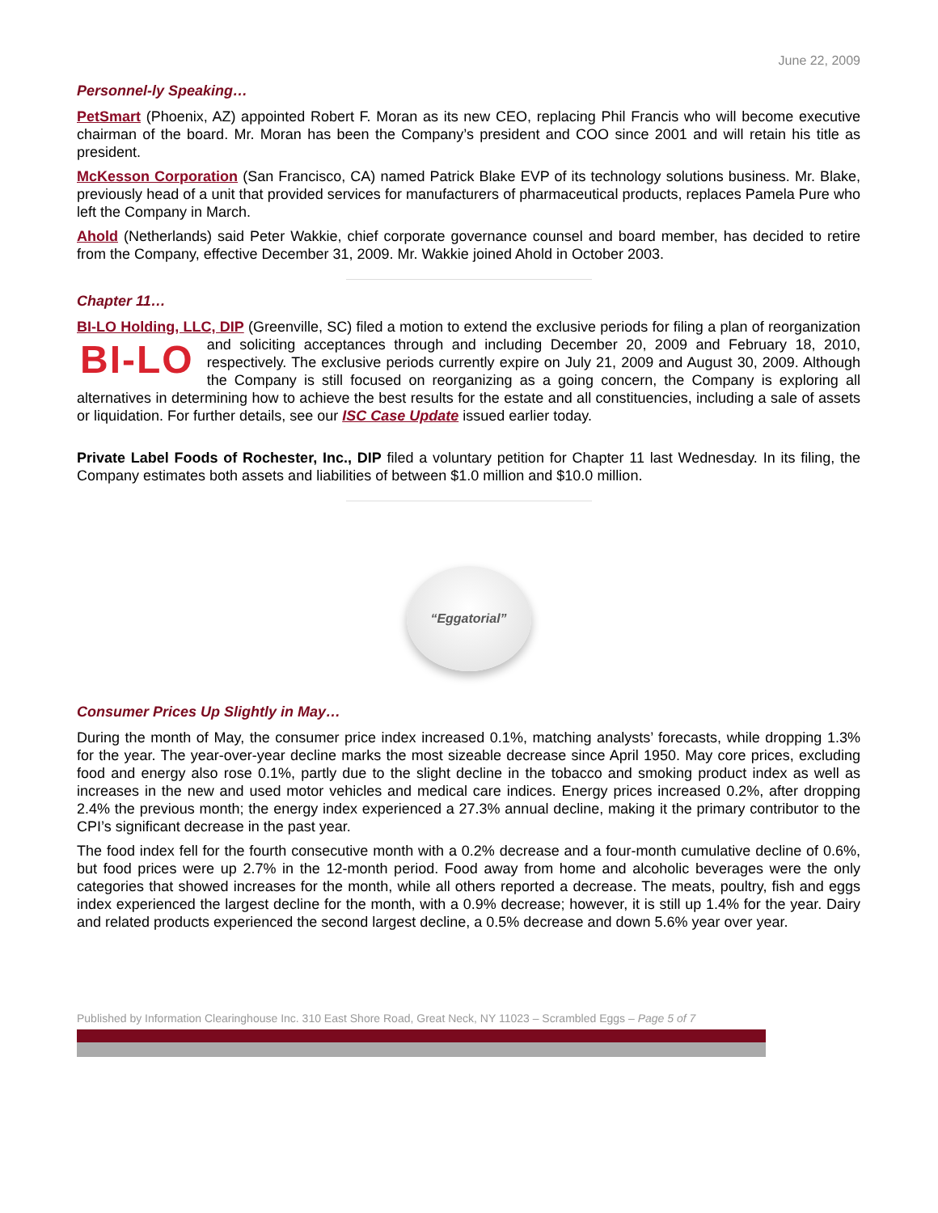June 22, 2009
Personnel-ly Speaking…
PetSmart (Phoenix, AZ) appointed Robert F. Moran as its new CEO, replacing Phil Francis who will become executive chairman of the board. Mr. Moran has been the Company’s president and COO since 2001 and will retain his title as president.
McKesson Corporation (San Francisco, CA) named Patrick Blake EVP of its technology solutions business. Mr. Blake, previously head of a unit that provided services for manufacturers of pharmaceutical products, replaces Pamela Pure who left the Company in March.
Ahold (Netherlands) said Peter Wakkie, chief corporate governance counsel and board member, has decided to retire from the Company, effective December 31, 2009. Mr. Wakkie joined Ahold in October 2003.
Chapter 11…
BI-LO Holding, LLC, DIP (Greenville, SC) filed a motion to extend the exclusive periods for filing a plan of BI-LO reorganization and soliciting acceptances through and including December 20, 2009 and February 18, 2010, respectively. The exclusive periods currently expire on July 21, 2009 and August 30, 2009. Although the Company is still focused on reorganizing as a going concern, the Company is exploring all alternatives in determining how to achieve the best results for the estate and all constituencies, including a sale of assets or liquidation. For further details, see our ISC Case Update issued earlier today.
Private Label Foods of Rochester, Inc., DIP filed a voluntary petition for Chapter 11 last Wednesday. In its filing, the Company estimates both assets and liabilities of between $1.0 million and $10.0 million.
“Eggatorial”
Consumer Prices Up Slightly in May…
During the month of May, the consumer price index increased 0.1%, matching analysts’ forecasts, while dropping 1.3% for the year. The year-over-year decline marks the most sizeable decrease since April 1950. May core prices, excluding food and energy also rose 0.1%, partly due to the slight decline in the tobacco and smoking product index as well as increases in the new and used motor vehicles and medical care indices. Energy prices increased 0.2%, after dropping 2.4% the previous month; the energy index experienced a 27.3% annual decline, making it the primary contributor to the CPI’s significant decrease in the past year.
The food index fell for the fourth consecutive month with a 0.2% decrease and a four-month cumulative decline of 0.6%, but food prices were up 2.7% in the 12-month period. Food away from home and alcoholic beverages were the only categories that showed increases for the month, while all others reported a decrease. The meats, poultry, fish and eggs index experienced the largest decline for the month, with a 0.9% decrease; however, it is still up 1.4% for the year. Dairy and related products experienced the second largest decline, a 0.5% decrease and down 5.6% year over year.
Published by Information Clearinghouse Inc. 310 East Shore Road, Great Neck, NY 11023 – Scrambled Eggs – Page 5 of 7